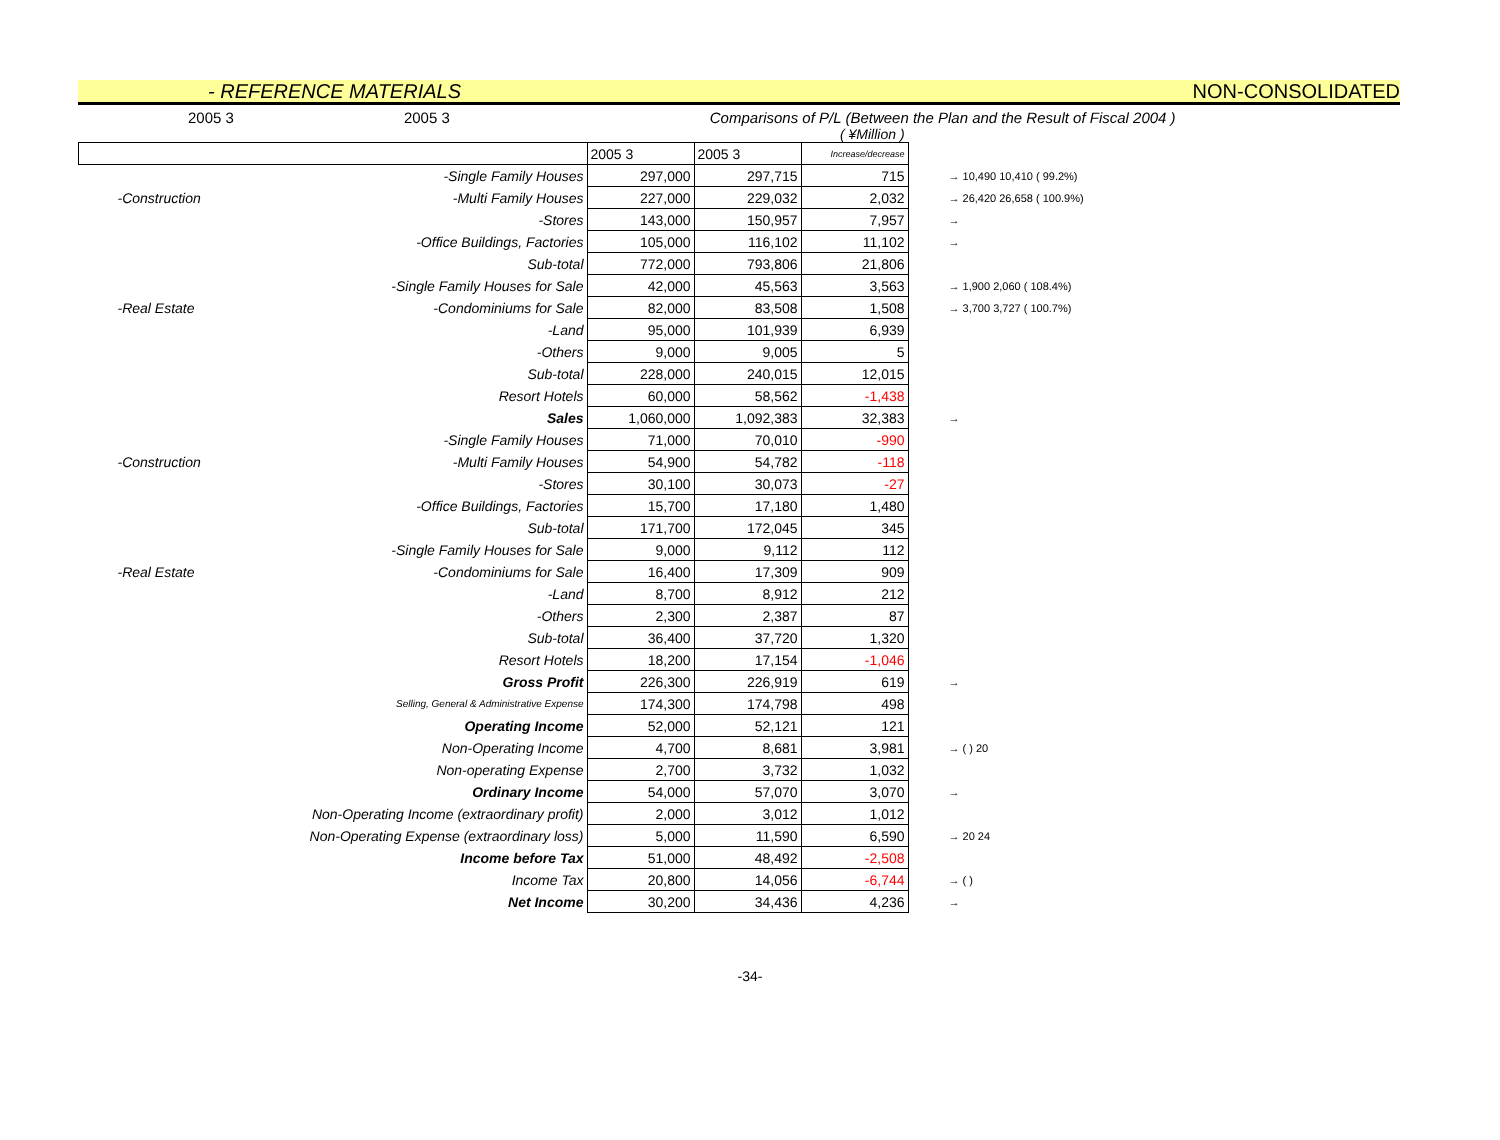- REFERENCE MATERIALS NON-CONSOLIDATED
2005 3 2005 3 Comparisons of P/L (Between the Plan and the Result of Fiscal 2004 )
( ¥Million )
| | | | 2005 3 | 2005 3 | Increase/decrease | |
| | | -Single Family Houses | 297,000 | 297,715 | 715 | → 10,490 10,410 ( 99.2%) |
| | -Construction | -Multi Family Houses | 227,000 | 229,032 | 2,032 | → 26,420 26,658 ( 100.9%) |
| | | -Stores | 143,000 | 150,957 | 7,957 | → |
| | | -Office Buildings, Factories | 105,000 | 116,102 | 11,102 | → |
| | | Sub-total | 772,000 | 793,806 | 21,806 | |
| | | -Single Family Houses for Sale | 42,000 | 45,563 | 3,563 | → 1,900 2,060 ( 108.4%) |
| | -Real Estate | -Condominiums for Sale | 82,000 | 83,508 | 1,508 | → 3,700 3,727 ( 100.7%) |
| | | -Land | 95,000 | 101,939 | 6,939 | |
| | | -Others | 9,000 | 9,005 | 5 | |
| | | Sub-total | 228,000 | 240,015 | 12,015 | |
| | | Resort Hotels | 60,000 | 58,562 | -1,438 | |
| | | Sales | 1,060,000 | 1,092,383 | 32,383 | → |
| | | -Single Family Houses | 71,000 | 70,010 | -990 | |
| | -Construction | -Multi Family Houses | 54,900 | 54,782 | -118 | |
| | | -Stores | 30,100 | 30,073 | -27 | |
| | | -Office Buildings, Factories | 15,700 | 17,180 | 1,480 | |
| | | Sub-total | 171,700 | 172,045 | 345 | |
| | | -Single Family Houses for Sale | 9,000 | 9,112 | 112 | |
| | -Real Estate | -Condominiums for Sale | 16,400 | 17,309 | 909 | |
| | | -Land | 8,700 | 8,912 | 212 | |
| | | -Others | 2,300 | 2,387 | 87 | |
| | | Sub-total | 36,400 | 37,720 | 1,320 | |
| | | Resort Hotels | 18,200 | 17,154 | -1,046 | |
| | | Gross Profit | 226,300 | 226,919 | 619 | → |
| | | Selling, General & Administrative Expense | 174,300 | 174,798 | 498 | |
| | | Operating Income | 52,000 | 52,121 | 121 | |
| | | Non-Operating Income | 4,700 | 8,681 | 3,981 | → ( ) 20 |
| | | Non-operating Expense | 2,700 | 3,732 | 1,032 | |
| | | Ordinary Income | 54,000 | 57,070 | 3,070 | → |
| | | Non-Operating Income (extraordinary profit) | 2,000 | 3,012 | 1,012 | |
| | | Non-Operating Expense (extraordinary loss) | 5,000 | 11,590 | 6,590 | → 20 24 |
| | | Income before Tax | 51,000 | 48,492 | -2,508 | |
| | | Income Tax | 20,800 | 14,056 | -6,744 | → ( ) |
| | | Net Income | 30,200 | 34,436 | 4,236 | → |
-34-